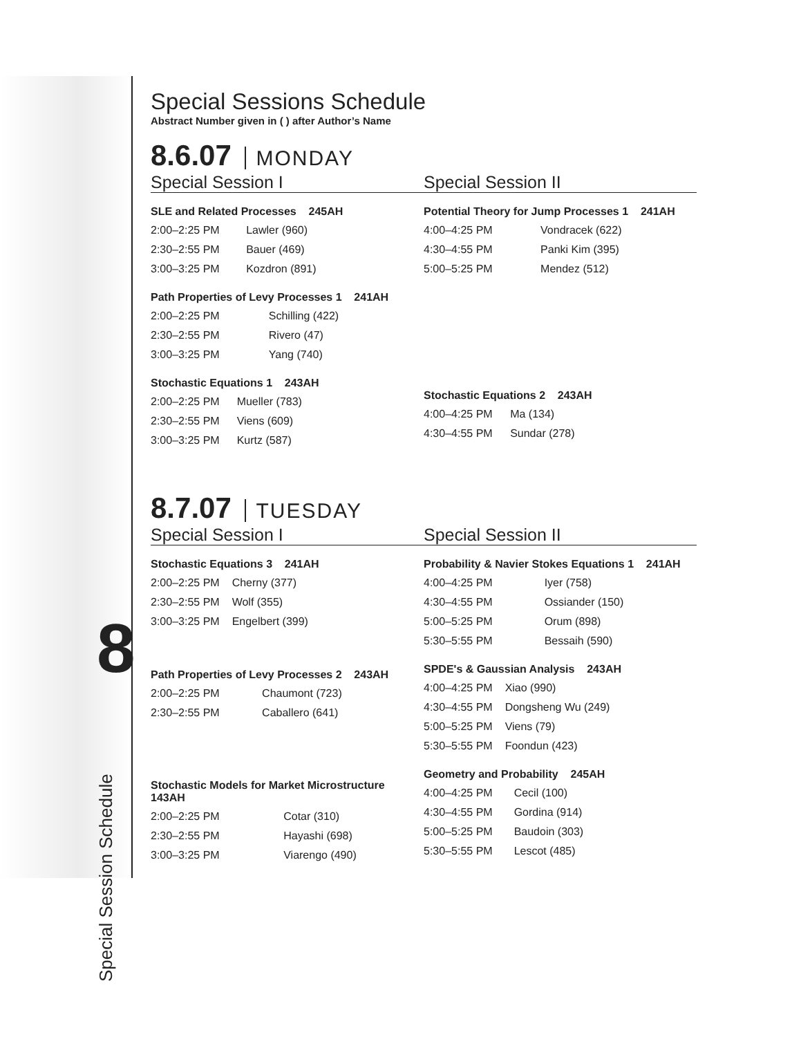8
Special Sessions Schedule
Abstract Number given in ( ) after Author’s Name
8.6.07 MONDAY
Special Session I Special Session II
| SLE and Related Processes 245AH | |
| --- | --- |
| 2:00–2:25 PM | Lawler (960) |
| 2:30–2:55 PM | Bauer (469) |
| 3:00–3:25 PM | Kozdron (891) |
| Path Properties of Levy Processes 1 241AH | |
| --- | --- |
| 2:00–2:25 PM | Schilling (422) |
| 2:30–2:55 PM | Rivero (47) |
| 3:00–3:25 PM | Yang (740) |
| Stochastic Equations 1 243AH | |
| --- | --- |
| 2:00–2:25 PM | Mueller (783) |
| 2:30–2:55 PM | Viens (609) |
| 3:00–3:25 PM | Kurtz (587) |
| Potential Theory for Jump Processes 1 241AH | |
| --- | --- |
| 4:00–4:25 PM | Vondracek (622) |
| 4:30–4:55 PM | Panki Kim (395) |
| 5:00–5:25 PM | Mendez (512) |
| Stochastic Equations 2 243AH | |
| --- | --- |
| 4:00–4:25 PM | Ma (134) |
| 4:30–4:55 PM | Sundar (278) |
8.7.07 TUESDAY
Special Session I Special Session II
| Stochastic Equations 3 241AH | |
| --- | --- |
| 2:00–2:25 PM | Cherny (377) |
| 2:30–2:55 PM | Wolf (355) |
| 3:00–3:25 PM | Engelbert (399) |
| Path Properties of Levy Processes 2 243AH | |
| --- | --- |
| 2:00–2:25 PM | Chaumont (723) |
| 2:30–2:55 PM | Caballero (641) |
| Stochastic Models for Market Microstructure 143AH | |
| --- | --- |
| 2:00–2:25 PM | Cotar (310) |
| 2:30–2:55 PM | Hayashi (698) |
| 3:00–3:25 PM | Viarengo (490) |
| Probability & Navier Stokes Equations 1 241AH | |
| --- | --- |
| 4:00–4:25 PM | Iyer (758) |
| 4:30–4:55 PM | Ossiander (150) |
| 5:00–5:25 PM | Orum (898) |
| 5:30–5:55 PM | Bessaih (590) |
| SPDE's & Gaussian Analysis 243AH | |
| --- | --- |
| 4:00–4:25 PM | Xiao (990) |
| 4:30–4:55 PM | Dongsheng Wu (249) |
| 5:00–5:25 PM | Viens (79) |
| 5:30–5:55 PM | Foondun (423) |
| Geometry and Probability 245AH | |
| --- | --- |
| 4:00–4:25 PM | Cecil (100) |
| 4:30–4:55 PM | Gordina (914) |
| 5:00–5:25 PM | Baudoin (303) |
| 5:30–5:55 PM | Lescot (485) |
Special Session Schedule